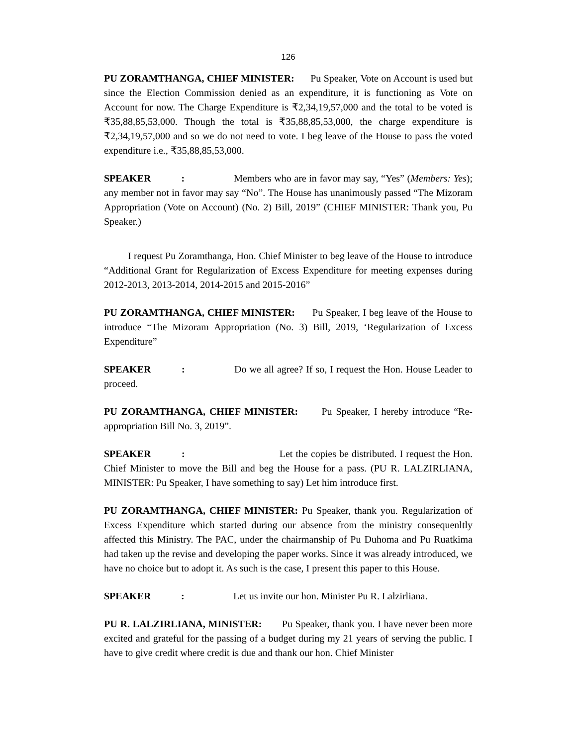126
PU ZORAMTHANGA, CHIEF MINISTER: Pu Speaker, Vote on Account is used but since the Election Commission denied as an expenditure, it is functioning as Vote on Account for now. The Charge Expenditure is ₹2,34,19,57,000 and the total to be voted is ₹35,88,85,53,000. Though the total is ₹35,88,85,53,000, the charge expenditure is ₹2,34,19,57,000 and so we do not need to vote. I beg leave of the House to pass the voted expenditure i.e., ₹35,88,85,53,000.
SPEAKER : Members who are in favor may say, “Yes” (Members: Yes); any member not in favor may say “No”. The House has unanimously passed “The Mizoram Appropriation (Vote on Account) (No. 2) Bill, 2019” (CHIEF MINISTER: Thank you, Pu Speaker.)
I request Pu Zoramthanga, Hon. Chief Minister to beg leave of the House to introduce “Additional Grant for Regularization of Excess Expenditure for meeting expenses during 2012-2013, 2013-2014, 2014-2015 and 2015-2016”
PU ZORAMTHANGA, CHIEF MINISTER: Pu Speaker, I beg leave of the House to introduce “The Mizoram Appropriation (No. 3) Bill, 2019, ‘Regularization of Excess Expenditure”
SPEAKER : Do we all agree? If so, I request the Hon. House Leader to proceed.
PU ZORAMTHANGA, CHIEF MINISTER: Pu Speaker, I hereby introduce “Re-appropriation Bill No. 3, 2019”.
SPEAKER : Let the copies be distributed. I request the Hon. Chief Minister to move the Bill and beg the House for a pass. (PU R. LALZIRLIANA, MINISTER: Pu Speaker, I have something to say) Let him introduce first.
PU ZORAMTHANGA, CHIEF MINISTER: Pu Speaker, thank you. Regularization of Excess Expenditure which started during our absence from the ministry consequenltly affected this Ministry. The PAC, under the chairmanship of Pu Duhoma and Pu Ruatkima had taken up the revise and developing the paper works. Since it was already introduced, we have no choice but to adopt it. As such is the case, I present this paper to this House.
SPEAKER : Let us invite our hon. Minister Pu R. Lalzirliana.
PU R. LALZIRLIANA, MINISTER: Pu Speaker, thank you. I have never been more excited and grateful for the passing of a budget during my 21 years of serving the public. I have to give credit where credit is due and thank our hon. Chief Minister